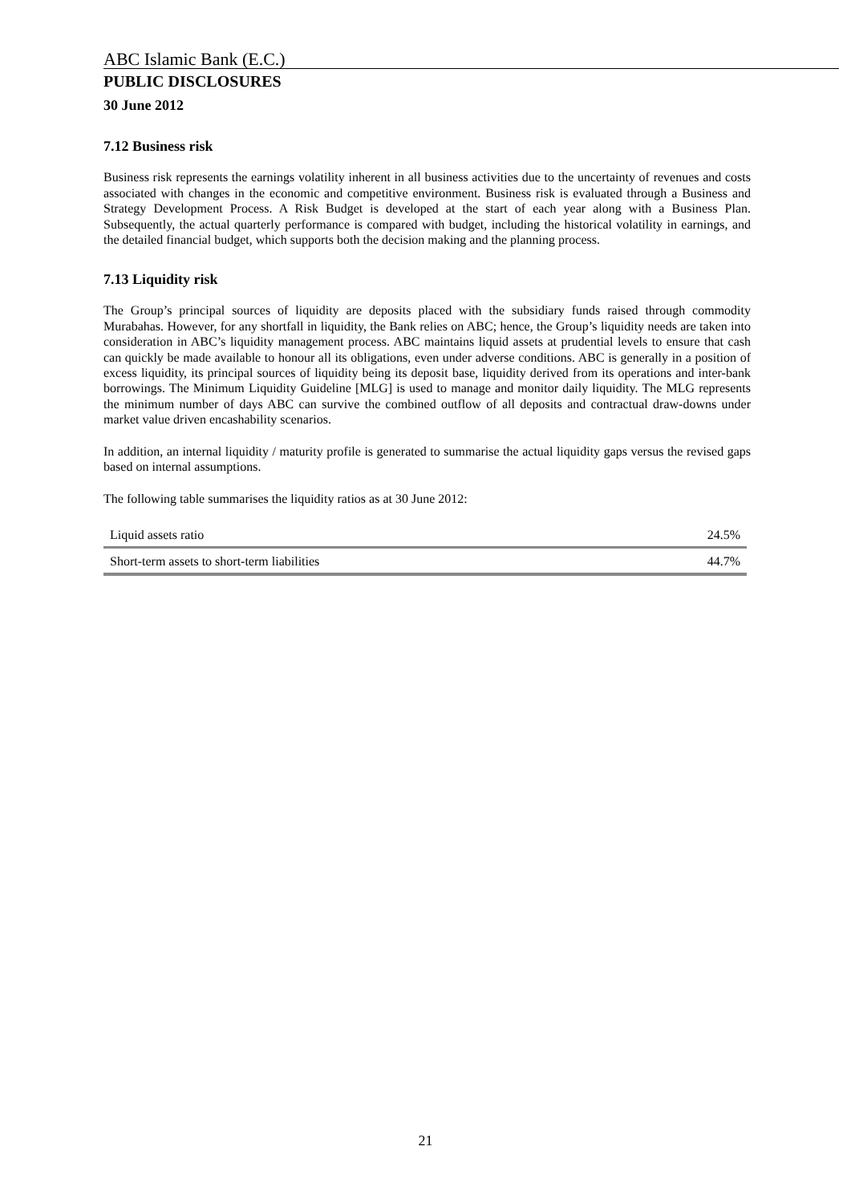ABC Islamic Bank (E.C.)
PUBLIC DISCLOSURES
30 June 2012
7.12 Business risk
Business risk represents the earnings volatility inherent in all business activities due to the uncertainty of revenues and costs associated with changes in the economic and competitive environment. Business risk is evaluated through a Business and Strategy Development Process. A Risk Budget is developed at the start of each year along with a Business Plan. Subsequently, the actual quarterly performance is compared with budget, including the historical volatility in earnings, and the detailed financial budget, which supports both the decision making and the planning process.
7.13 Liquidity risk
The Group’s principal sources of liquidity are deposits placed with the subsidiary funds raised through commodity Murabahas. However, for any shortfall in liquidity, the Bank relies on ABC; hence, the Group’s liquidity needs are taken into consideration in ABC’s liquidity management process. ABC maintains liquid assets at prudential levels to ensure that cash can quickly be made available to honour all its obligations, even under adverse conditions. ABC is generally in a position of excess liquidity, its principal sources of liquidity being its deposit base, liquidity derived from its operations and inter-bank borrowings. The Minimum Liquidity Guideline [MLG] is used to manage and monitor daily liquidity. The MLG represents the minimum number of days ABC can survive the combined outflow of all deposits and contractual draw-downs under market value driven encashability scenarios.
In addition, an internal liquidity / maturity profile is generated to summarise the actual liquidity gaps versus the revised gaps based on internal assumptions.
The following table summarises the liquidity ratios as at 30 June 2012:
| Liquid assets ratio | 24.5% |
| Short-term assets to short-term liabilities | 44.7% |
21